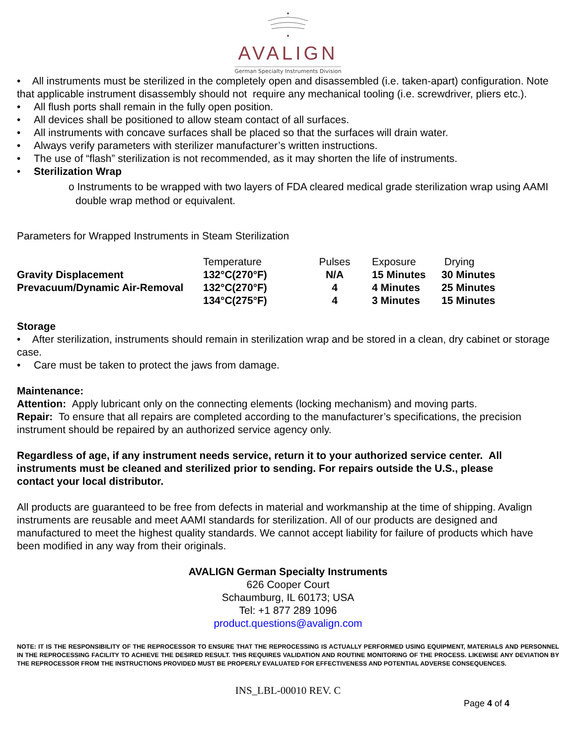AVALIGN
German Specialty Instruments Division
• All instruments must be sterilized in the completely open and disassembled (i.e. taken-apart) configuration. Note that applicable instrument disassembly should not require any mechanical tooling (i.e. screwdriver, pliers etc.).
• All flush ports shall remain in the fully open position.
• All devices shall be positioned to allow steam contact of all surfaces.
• All instruments with concave surfaces shall be placed so that the surfaces will drain water.
• Always verify parameters with sterilizer manufacturer’s written instructions.
• The use of “flash” sterilization is not recommended, as it may shorten the life of instruments.
• Sterilization Wrap
o Instruments to be wrapped with two layers of FDA cleared medical grade sterilization wrap using AAMI double wrap method or equivalent.
Parameters for Wrapped Instruments in Steam Sterilization
| | Temperature | Pulses | Exposure | Drying |
| --- | --- | --- | --- | --- |
| Gravity Displacement | 132°C(270°F) | N/A | 15 Minutes | 30 Minutes |
| Prevacuum/Dynamic Air-Removal | 132°C(270°F) | 4 | 4 Minutes | 25 Minutes |
| | 134°C(275°F) | 4 | 3 Minutes | 15 Minutes |
Storage
• After sterilization, instruments should remain in sterilization wrap and be stored in a clean, dry cabinet or storage case.
• Care must be taken to protect the jaws from damage.
Maintenance:
Attention: Apply lubricant only on the connecting elements (locking mechanism) and moving parts.
Repair: To ensure that all repairs are completed according to the manufacturer’s specifications, the precision instrument should be repaired by an authorized service agency only.
Regardless of age, if any instrument needs service, return it to your authorized service center. All instruments must be cleaned and sterilized prior to sending. For repairs outside the U.S., please contact your local distributor.
All products are guaranteed to be free from defects in material and workmanship at the time of shipping. Avalign instruments are reusable and meet AAMI standards for sterilization. All of our products are designed and manufactured to meet the highest quality standards. We cannot accept liability for failure of products which have been modified in any way from their originals.
AVALIGN German Specialty Instruments
626 Cooper Court
Schaumburg, IL 60173; USA
Tel: +1 877 289 1096
product.questions@avalign.com
NOTE: IT IS THE RESPONSIBILITY OF THE REPROCESSOR TO ENSURE THAT THE REPROCESSING IS ACTUALLY PERFORMED USING EQUIPMENT, MATERIALS AND PERSONNEL IN THE REPROCESSING FACILITY TO ACHIEVE THE DESIRED RESULT. THIS REQUIRES VALIDATION AND ROUTINE MONITORING OF THE PROCESS. LIKEWISE ANY DEVIATION BY THE REPROCESSOR FROM THE INSTRUCTIONS PROVIDED MUST BE PROPERLY EVALUATED FOR EFFECTIVENESS AND POTENTIAL ADVERSE CONSEQUENCES.
INS_LBL-00010 REV. C
Page 4 of 4